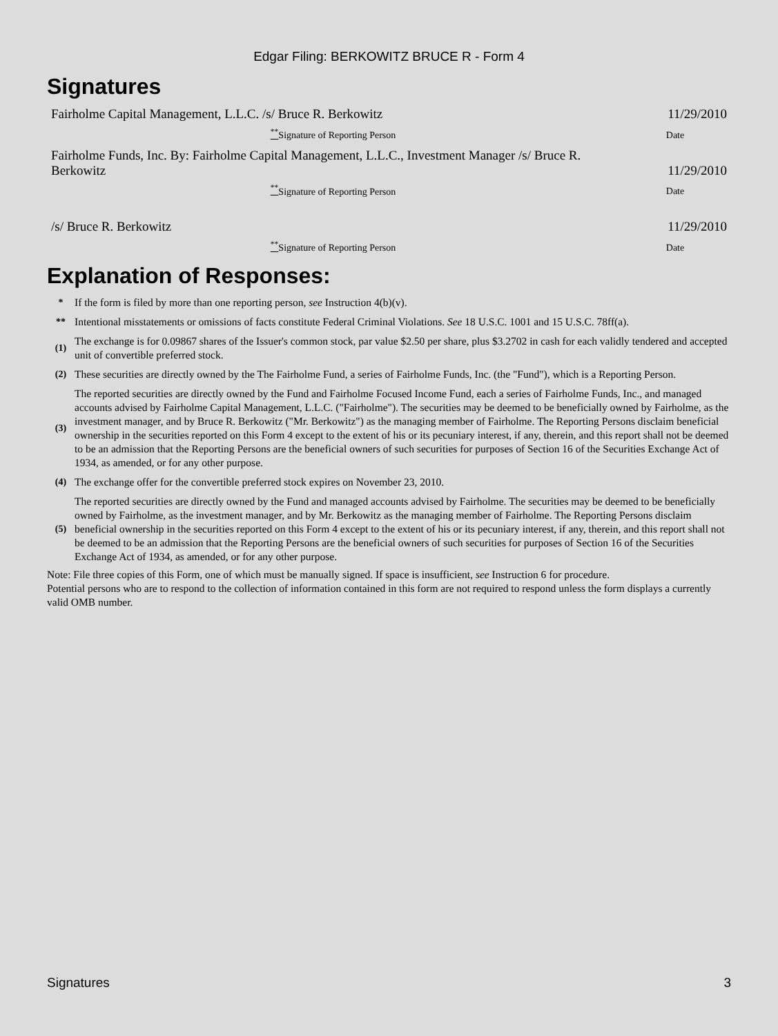Edgar Filing: BERKOWITZ BRUCE R - Form 4
Signatures
| Fairholme Capital Management, L.L.C. /s/ Bruce R. Berkowitz | 11/29/2010 |
| <sup>**</sup> Signature of Reporting Person | Date |
| Fairholme Funds, Inc. By: Fairholme Capital Management, L.L.C., Investment Manager /s/ Bruce R. Berkowitz | 11/29/2010 |
| <sup>**</sup> Signature of Reporting Person | Date |
| /s/ Bruce R. Berkowitz | 11/29/2010 |
| <sup>**</sup> Signature of Reporting Person | Date |
Explanation of Responses:
| * | If the form is filed by more than one reporting person, see Instruction 4(b)(v). |
| ** | Intentional misstatements or omissions of facts constitute Federal Criminal Violations. See 18 U.S.C. 1001 and 15 U.S.C. 78ff(a). |
| (1) | The exchange is for 0.09867 shares of the Issuer's common stock, par value $2.50 per share, plus $3.2702 in cash for each validly tendered and accepted unit of convertible preferred stock. |
| (2) | These securities are directly owned by the The Fairholme Fund, a series of Fairholme Funds, Inc. (the "Fund"), which is a Reporting Person. |
| (3) | The reported securities are directly owned by the Fund and Fairholme Focused Income Fund, each a series of Fairholme Funds, Inc., and managed accounts advised by Fairholme Capital Management, L.L.C. ("Fairholme"). The securities may be deemed to be beneficially owned by Fairholme, as the investment manager, and by Bruce R. Berkowitz ("Mr. Berkowitz") as the managing member of Fairholme. The Reporting Persons disclaim beneficial ownership in the securities reported on this Form 4 except to the extent of his or its pecuniary interest, if any, therein, and this report shall not be deemed to be an admission that the Reporting Persons are the beneficial owners of such securities for purposes of Section 16 of the Securities Exchange Act of 1934, as amended, or for any other purpose. |
| (4) | The exchange offer for the convertible preferred stock expires on November 23, 2010. |
| (5) | The reported securities are directly owned by the Fund and managed accounts advised by Fairholme. The securities may be deemed to be beneficially owned by Fairholme, as the investment manager, and by Mr. Berkowitz as the managing member of Fairholme. The Reporting Persons disclaim beneficial ownership in the securities reported on this Form 4 except to the extent of his or its pecuniary interest, if any, therein, and this report shall not be deemed to be an admission that the Reporting Persons are the beneficial owners of such securities for purposes of Section 16 of the Securities Exchange Act of 1934, as amended, or for any other purpose. |
Note: File three copies of this Form, one of which must be manually signed. If space is insufficient, see Instruction 6 for procedure.
Potential persons who are to respond to the collection of information contained in this form are not required to respond unless the form displays a currently valid OMB number.
Signatures 3